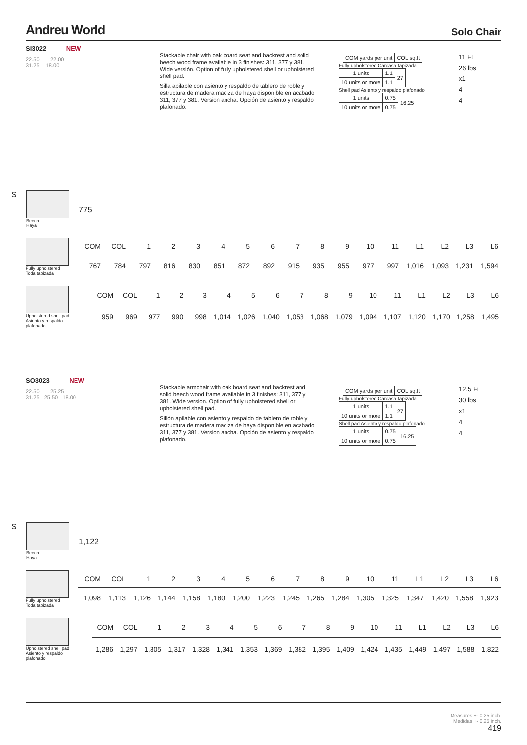Andreu World
Solo Chair
SI3022 NEW
22.50 22.00
31.25 18.00
Stackable chair with oak board seat and backrest and solid beech wood frame available in 3 finishes: 311, 377 y 381. Wide versión. Option of fully upholstered shell or upholstered shell pad.
Silla apilable con asiento y respaldo de tablero de roble y estructura de madera maciza de haya disponible en acabado 311, 377 y 381. Version ancha. Opción de asiento y respaldo plafonado.
| | COM yards per unit | COL sq.ft |
Fully upholstered Carcasa tapizada
| 1 units | 1.1 | 27 |
| 10 units or more | 1.1 | |
Shell pad Asiento y respaldo plafonado
| 1 units | 0.75 | 16.25 |
| 10 units or more | 0.75 | |
11 Ft
26 lbs
x1
4
4
$
Beech
Haya
775
Fully upholstered
Toda tapizada
| COM | COL | 1 | 2 | 3 | 4 | 5 | 6 | 7 | 8 | 9 | 10 | 11 | L1 | L2 | L3 | L6 |
| --- | --- | --- | --- | --- | --- | --- | --- | --- | --- | --- | --- | --- | --- | --- | --- | --- |
| 767 | 784 | 797 | 816 | 830 | 851 | 872 | 892 | 915 | 935 | 955 | 977 | 997 | 1,016 | 1,093 | 1,231 | 1,594 |
Upholstered shell pad
Asiento y respaldo plafonado
| COM | COL | 1 | 2 | 3 | 4 | 5 | 6 | 7 | 8 | 9 | 10 | 11 | L1 | L2 | L3 | L6 |
| --- | --- | --- | --- | --- | --- | --- | --- | --- | --- | --- | --- | --- | --- | --- | --- | --- |
| 959 | 969 | 977 | 990 | 998 | 1,014 | 1,026 | 1,040 | 1,053 | 1,068 | 1,079 | 1,094 | 1,107 | 1,120 | 1,170 | 1,258 | 1,495 |
SO3023 NEW
22.50 25.25
31.25 25.50 18.00
Stackable armchair with oak board seat and backrest and solid beech wood frame available in 3 finishes: 311, 377 y 381. Wide version. Option of fully upholstered shell or upholstered shell pad.
Sillón apilable con asiento y respaldo de tablero de roble y estructura de madera maciza de haya disponible en acabado 311, 377 y 381. Version ancha. Opción de asiento y respaldo plafonado.
| | COM yards per unit | COL sq.ft |
Fully upholstered Carcasa tapizada
| 1 units | 1.1 | 27 |
| 10 units or more | 1.1 | |
Shell pad Asiento y respaldo plafonado
| 1 units | 0.75 | 16.25 |
| 10 units or more | 0.75 | |
12,5 Ft
30 lbs
x1
4
4
$
Beech
Haya
1,122
Fully upholstered
Toda tapizada
| COM | COL | 1 | 2 | 3 | 4 | 5 | 6 | 7 | 8 | 9 | 10 | 11 | L1 | L2 | L3 | L6 |
| --- | --- | --- | --- | --- | --- | --- | --- | --- | --- | --- | --- | --- | --- | --- | --- | --- |
| 1,098 | 1,113 | 1,126 | 1,144 | 1,158 | 1,180 | 1,200 | 1,223 | 1,245 | 1,265 | 1,284 | 1,305 | 1,325 | 1,347 | 1,420 | 1,558 | 1,923 |
Upholstered shell pad
Asiento y respaldo plafonado
| COM | COL | 1 | 2 | 3 | 4 | 5 | 6 | 7 | 8 | 9 | 10 | 11 | L1 | L2 | L3 | L6 |
| --- | --- | --- | --- | --- | --- | --- | --- | --- | --- | --- | --- | --- | --- | --- | --- | --- |
| 1,286 | 1,297 | 1,305 | 1,317 | 1,328 | 1,341 | 1,353 | 1,369 | 1,382 | 1,395 | 1,409 | 1,424 | 1,435 | 1,449 | 1,497 | 1,588 | 1,822 |
Measures +- 0.25 inch.
Medidas +- 0.25 inch.
419